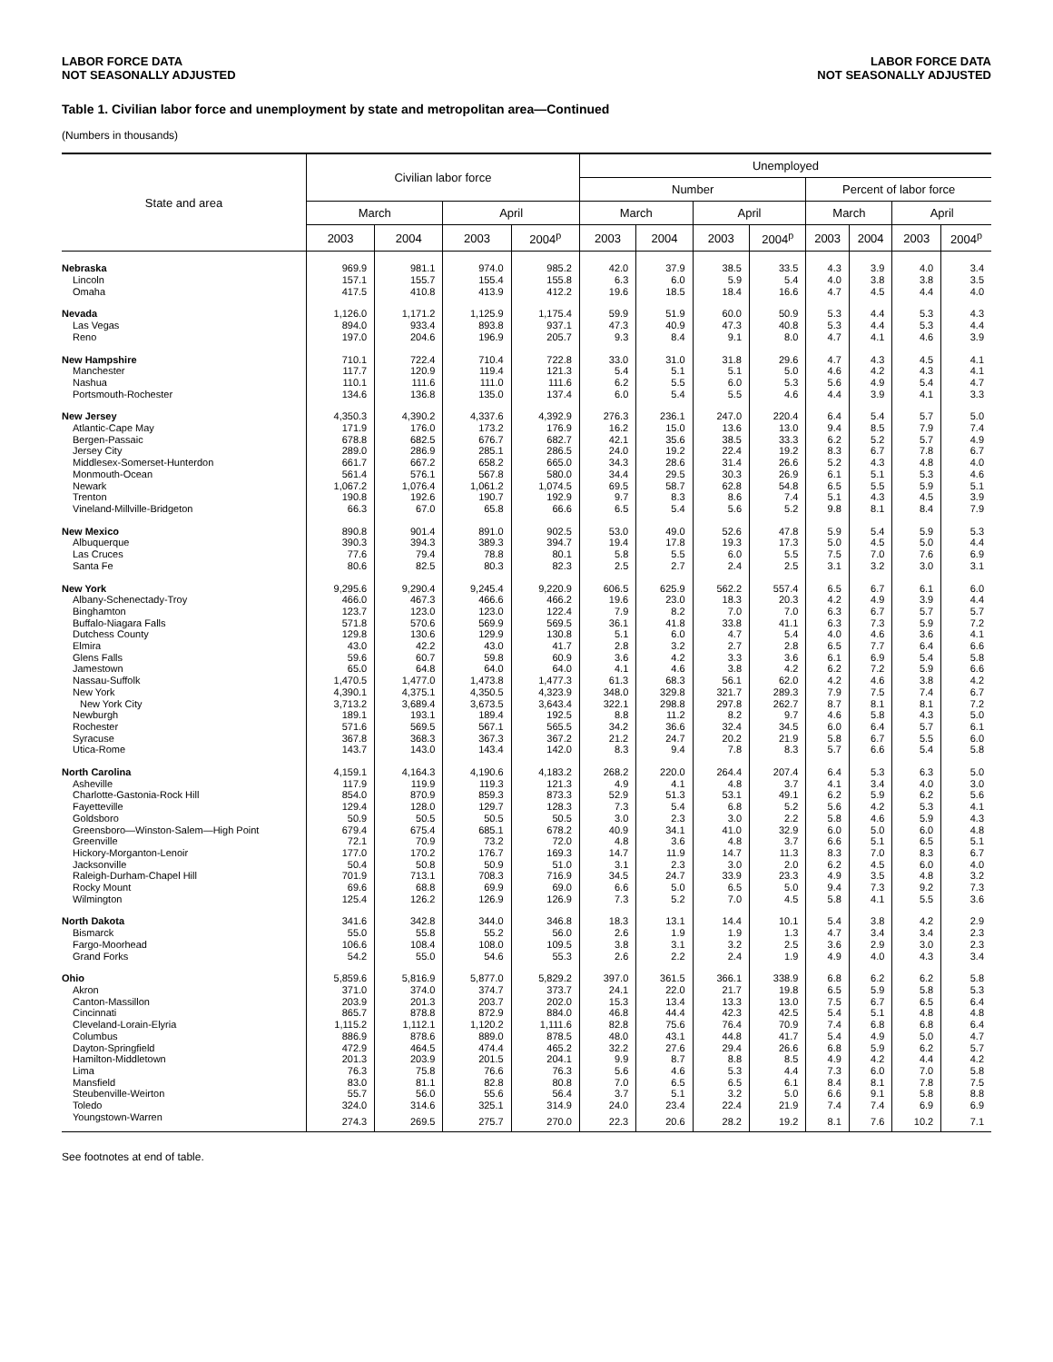LABOR FORCE DATA
NOT SEASONALLY ADJUSTED
LABOR FORCE DATA
NOT SEASONALLY ADJUSTED
Table 1. Civilian labor force and unemployment by state and metropolitan area—Continued
(Numbers in thousands)
| State and area | Civilian labor force | | | | Unemployed | | | | | | | |
| --- | --- | --- | --- | --- | --- | --- | --- | --- | --- | --- | --- | --- |
| | | | | | Number | | | | Percent of labor force | | | |
| | March | | April | | March | | April | | March | | April | |
| | 2003 | 2004 | 2003 | 2004<sup>p</sup> | 2003 | 2004 | 2003 | 2004<sup>p</sup> | 2003 | 2004 | 2003 | 2004<sup>p</sup> |
| Nebraska | 969.9 | 981.1 | 974.0 | 985.2 | 42.0 | 37.9 | 38.5 | 33.5 | 4.3 | 3.9 | 4.0 | 3.4 |
| Lincoln | 157.1 | 155.7 | 155.4 | 155.8 | 6.3 | 6.0 | 5.9 | 5.4 | 4.0 | 3.8 | 3.8 | 3.5 |
| Omaha | 417.5 | 410.8 | 413.9 | 412.2 | 19.6 | 18.5 | 18.4 | 16.6 | 4.7 | 4.5 | 4.4 | 4.0 |
| Nevada | 1,126.0 | 1,171.2 | 1,125.9 | 1,175.4 | 59.9 | 51.9 | 60.0 | 50.9 | 5.3 | 4.4 | 5.3 | 4.3 |
| Las Vegas | 894.0 | 933.4 | 893.8 | 937.1 | 47.3 | 40.9 | 47.3 | 40.8 | 5.3 | 4.4 | 5.3 | 4.4 |
| Reno | 197.0 | 204.6 | 196.9 | 205.7 | 9.3 | 8.4 | 9.1 | 8.0 | 4.7 | 4.1 | 4.6 | 3.9 |
| New Hampshire | 710.1 | 722.4 | 710.4 | 722.8 | 33.0 | 31.0 | 31.8 | 29.6 | 4.7 | 4.3 | 4.5 | 4.1 |
| Manchester | 117.7 | 120.9 | 119.4 | 121.3 | 5.4 | 5.1 | 5.1 | 5.0 | 4.6 | 4.2 | 4.3 | 4.1 |
| Nashua | 110.1 | 111.6 | 111.0 | 111.6 | 6.2 | 5.5 | 6.0 | 5.3 | 5.6 | 4.9 | 5.4 | 4.7 |
| Portsmouth-Rochester | 134.6 | 136.8 | 135.0 | 137.4 | 6.0 | 5.4 | 5.5 | 4.6 | 4.4 | 3.9 | 4.1 | 3.3 |
| New Jersey | 4,350.3 | 4,390.2 | 4,337.6 | 4,392.9 | 276.3 | 236.1 | 247.0 | 220.4 | 6.4 | 5.4 | 5.7 | 5.0 |
| Atlantic-Cape May | 171.9 | 176.0 | 173.2 | 176.9 | 16.2 | 15.0 | 13.6 | 13.0 | 9.4 | 8.5 | 7.9 | 7.4 |
| Bergen-Passaic | 678.8 | 682.5 | 676.7 | 682.7 | 42.1 | 35.6 | 38.5 | 33.3 | 6.2 | 5.2 | 5.7 | 4.9 |
| Jersey City | 289.0 | 286.9 | 285.1 | 286.5 | 24.0 | 19.2 | 22.4 | 19.2 | 8.3 | 6.7 | 7.8 | 6.7 |
| Middlesex-Somerset-Hunterdon | 661.7 | 667.2 | 658.2 | 665.0 | 34.3 | 28.6 | 31.4 | 26.6 | 5.2 | 4.3 | 4.8 | 4.0 |
| Monmouth-Ocean | 561.4 | 576.1 | 567.8 | 580.0 | 34.4 | 29.5 | 30.3 | 26.9 | 6.1 | 5.1 | 5.3 | 4.6 |
| Newark | 1,067.2 | 1,076.4 | 1,061.2 | 1,074.5 | 69.5 | 58.7 | 62.8 | 54.8 | 6.5 | 5.5 | 5.9 | 5.1 |
| Trenton | 190.8 | 192.6 | 190.7 | 192.9 | 9.7 | 8.3 | 8.6 | 7.4 | 5.1 | 4.3 | 4.5 | 3.9 |
| Vineland-Millville-Bridgeton | 66.3 | 67.0 | 65.8 | 66.6 | 6.5 | 5.4 | 5.6 | 5.2 | 9.8 | 8.1 | 8.4 | 7.9 |
| New Mexico | 890.8 | 901.4 | 891.0 | 902.5 | 53.0 | 49.0 | 52.6 | 47.8 | 5.9 | 5.4 | 5.9 | 5.3 |
| Albuquerque | 390.3 | 394.3 | 389.3 | 394.7 | 19.4 | 17.8 | 19.3 | 17.3 | 5.0 | 4.5 | 5.0 | 4.4 |
| Las Cruces | 77.6 | 79.4 | 78.8 | 80.1 | 5.8 | 5.5 | 6.0 | 5.5 | 7.5 | 7.0 | 7.6 | 6.9 |
| Santa Fe | 80.6 | 82.5 | 80.3 | 82.3 | 2.5 | 2.7 | 2.4 | 2.5 | 3.1 | 3.2 | 3.0 | 3.1 |
| New York | 9,295.6 | 9,290.4 | 9,245.4 | 9,220.9 | 606.5 | 625.9 | 562.2 | 557.4 | 6.5 | 6.7 | 6.1 | 6.0 |
| Albany-Schenectady-Troy | 466.0 | 467.3 | 466.6 | 466.2 | 19.6 | 23.0 | 18.3 | 20.3 | 4.2 | 4.9 | 3.9 | 4.4 |
| Binghamton | 123.7 | 123.0 | 123.0 | 122.4 | 7.9 | 8.2 | 7.0 | 7.0 | 6.3 | 6.7 | 5.7 | 5.7 |
| Buffalo-Niagara Falls | 571.8 | 570.6 | 569.9 | 569.5 | 36.1 | 41.8 | 33.8 | 41.1 | 6.3 | 7.3 | 5.9 | 7.2 |
| Dutchess County | 129.8 | 130.6 | 129.9 | 130.8 | 5.1 | 6.0 | 4.7 | 5.4 | 4.0 | 4.6 | 3.6 | 4.1 |
| Elmira | 43.0 | 42.2 | 43.0 | 41.7 | 2.8 | 3.2 | 2.7 | 2.8 | 6.5 | 7.7 | 6.4 | 6.6 |
| Glens Falls | 59.6 | 60.7 | 59.8 | 60.9 | 3.6 | 4.2 | 3.3 | 3.6 | 6.1 | 6.9 | 5.4 | 5.8 |
| Jamestown | 65.0 | 64.8 | 64.0 | 64.0 | 4.1 | 4.6 | 3.8 | 4.2 | 6.2 | 7.2 | 5.9 | 6.6 |
| Nassau-Suffolk | 1,470.5 | 1,477.0 | 1,473.8 | 1,477.3 | 61.3 | 68.3 | 56.1 | 62.0 | 4.2 | 4.6 | 3.8 | 4.2 |
| New York | 4,390.1 | 4,375.1 | 4,350.5 | 4,323.9 | 348.0 | 329.8 | 321.7 | 289.3 | 7.9 | 7.5 | 7.4 | 6.7 |
| New York City | 3,713.2 | 3,689.4 | 3,673.5 | 3,643.4 | 322.1 | 298.8 | 297.8 | 262.7 | 8.7 | 8.1 | 8.1 | 7.2 |
| Newburgh | 189.1 | 193.1 | 189.4 | 192.5 | 8.8 | 11.2 | 8.2 | 9.7 | 4.6 | 5.8 | 4.3 | 5.0 |
| Rochester | 571.6 | 569.5 | 567.1 | 565.5 | 34.2 | 36.6 | 32.4 | 34.5 | 6.0 | 6.4 | 5.7 | 6.1 |
| Syracuse | 367.8 | 368.3 | 367.3 | 367.2 | 21.2 | 24.7 | 20.2 | 21.9 | 5.8 | 6.7 | 5.5 | 6.0 |
| Utica-Rome | 143.7 | 143.0 | 143.4 | 142.0 | 8.3 | 9.4 | 7.8 | 8.3 | 5.7 | 6.6 | 5.4 | 5.8 |
| North Carolina | 4,159.1 | 4,164.3 | 4,190.6 | 4,183.2 | 268.2 | 220.0 | 264.4 | 207.4 | 6.4 | 5.3 | 6.3 | 5.0 |
| Asheville | 117.9 | 119.9 | 119.3 | 121.3 | 4.9 | 4.1 | 4.8 | 3.7 | 4.1 | 3.4 | 4.0 | 3.0 |
| Charlotte-Gastonia-Rock Hill | 854.0 | 870.9 | 859.3 | 873.3 | 52.9 | 51.3 | 53.1 | 49.1 | 6.2 | 5.9 | 6.2 | 5.6 |
| Fayetteville | 129.4 | 128.0 | 129.7 | 128.3 | 7.3 | 5.4 | 6.8 | 5.2 | 5.6 | 4.2 | 5.3 | 4.1 |
| Goldsboro | 50.9 | 50.5 | 50.5 | 50.5 | 3.0 | 2.3 | 3.0 | 2.2 | 5.8 | 4.6 | 5.9 | 4.3 |
| Greensboro—Winston-Salem—High Point | 679.4 | 675.4 | 685.1 | 678.2 | 40.9 | 34.1 | 41.0 | 32.9 | 6.0 | 5.0 | 6.0 | 4.8 |
| Greenville | 72.1 | 70.9 | 73.2 | 72.0 | 4.8 | 3.6 | 4.8 | 3.7 | 6.6 | 5.1 | 6.5 | 5.1 |
| Hickory-Morganton-Lenoir | 177.0 | 170.2 | 176.7 | 169.3 | 14.7 | 11.9 | 14.7 | 11.3 | 8.3 | 7.0 | 8.3 | 6.7 |
| Jacksonville | 50.4 | 50.8 | 50.9 | 51.0 | 3.1 | 2.3 | 3.0 | 2.0 | 6.2 | 4.5 | 6.0 | 4.0 |
| Raleigh-Durham-Chapel Hill | 701.9 | 713.1 | 708.3 | 716.9 | 34.5 | 24.7 | 33.9 | 23.3 | 4.9 | 3.5 | 4.8 | 3.2 |
| Rocky Mount | 69.6 | 68.8 | 69.9 | 69.0 | 6.6 | 5.0 | 6.5 | 5.0 | 9.4 | 7.3 | 9.2 | 7.3 |
| Wilmington | 125.4 | 126.2 | 126.9 | 126.9 | 7.3 | 5.2 | 7.0 | 4.5 | 5.8 | 4.1 | 5.5 | 3.6 |
| North Dakota | 341.6 | 342.8 | 344.0 | 346.8 | 18.3 | 13.1 | 14.4 | 10.1 | 5.4 | 3.8 | 4.2 | 2.9 |
| Bismarck | 55.0 | 55.8 | 55.2 | 56.0 | 2.6 | 1.9 | 1.9 | 1.3 | 4.7 | 3.4 | 3.4 | 2.3 |
| Fargo-Moorhead | 106.6 | 108.4 | 108.0 | 109.5 | 3.8 | 3.1 | 3.2 | 2.5 | 3.6 | 2.9 | 3.0 | 2.3 |
| Grand Forks | 54.2 | 55.0 | 54.6 | 55.3 | 2.6 | 2.2 | 2.4 | 1.9 | 4.9 | 4.0 | 4.3 | 3.4 |
| Ohio | 5,859.6 | 5,816.9 | 5,877.0 | 5,829.2 | 397.0 | 361.5 | 366.1 | 338.9 | 6.8 | 6.2 | 6.2 | 5.8 |
| Akron | 371.0 | 374.0 | 374.7 | 373.7 | 24.1 | 22.0 | 21.7 | 19.8 | 6.5 | 5.9 | 5.8 | 5.3 |
| Canton-Massillon | 203.9 | 201.3 | 203.7 | 202.0 | 15.3 | 13.4 | 13.3 | 13.0 | 7.5 | 6.7 | 6.5 | 6.4 |
| Cincinnati | 865.7 | 878.8 | 872.9 | 884.0 | 46.8 | 44.4 | 42.3 | 42.5 | 5.4 | 5.1 | 4.8 | 4.8 |
| Cleveland-Lorain-Elyria | 1,115.2 | 1,112.1 | 1,120.2 | 1,111.6 | 82.8 | 75.6 | 76.4 | 70.9 | 7.4 | 6.8 | 6.8 | 6.4 |
| Columbus | 886.9 | 878.6 | 889.0 | 878.5 | 48.0 | 43.1 | 44.8 | 41.7 | 5.4 | 4.9 | 5.0 | 4.7 |
| Dayton-Springfield | 472.9 | 464.5 | 474.4 | 465.2 | 32.2 | 27.6 | 29.4 | 26.6 | 6.8 | 5.9 | 6.2 | 5.7 |
| Hamilton-Middletown | 201.3 | 203.9 | 201.5 | 204.1 | 9.9 | 8.7 | 8.8 | 8.5 | 4.9 | 4.2 | 4.4 | 4.2 |
| Lima | 76.3 | 75.8 | 76.6 | 76.3 | 5.6 | 4.6 | 5.3 | 4.4 | 7.3 | 6.0 | 7.0 | 5.8 |
| Mansfield | 83.0 | 81.1 | 82.8 | 80.8 | 7.0 | 6.5 | 6.5 | 6.1 | 8.4 | 8.1 | 7.8 | 7.5 |
| Steubenville-Weirton | 55.7 | 56.0 | 55.6 | 56.4 | 3.7 | 5.1 | 3.2 | 5.0 | 6.6 | 9.1 | 5.8 | 8.8 |
| Toledo | 324.0 | 314.6 | 325.1 | 314.9 | 24.0 | 23.4 | 22.4 | 21.9 | 7.4 | 7.4 | 6.9 | 6.9 |
| Youngstown-Warren | 274.3 | 269.5 | 275.7 | 270.0 | 22.3 | 20.6 | 28.2 | 19.2 | 8.1 | 7.6 | 10.2 | 7.1 |
See footnotes at end of table.